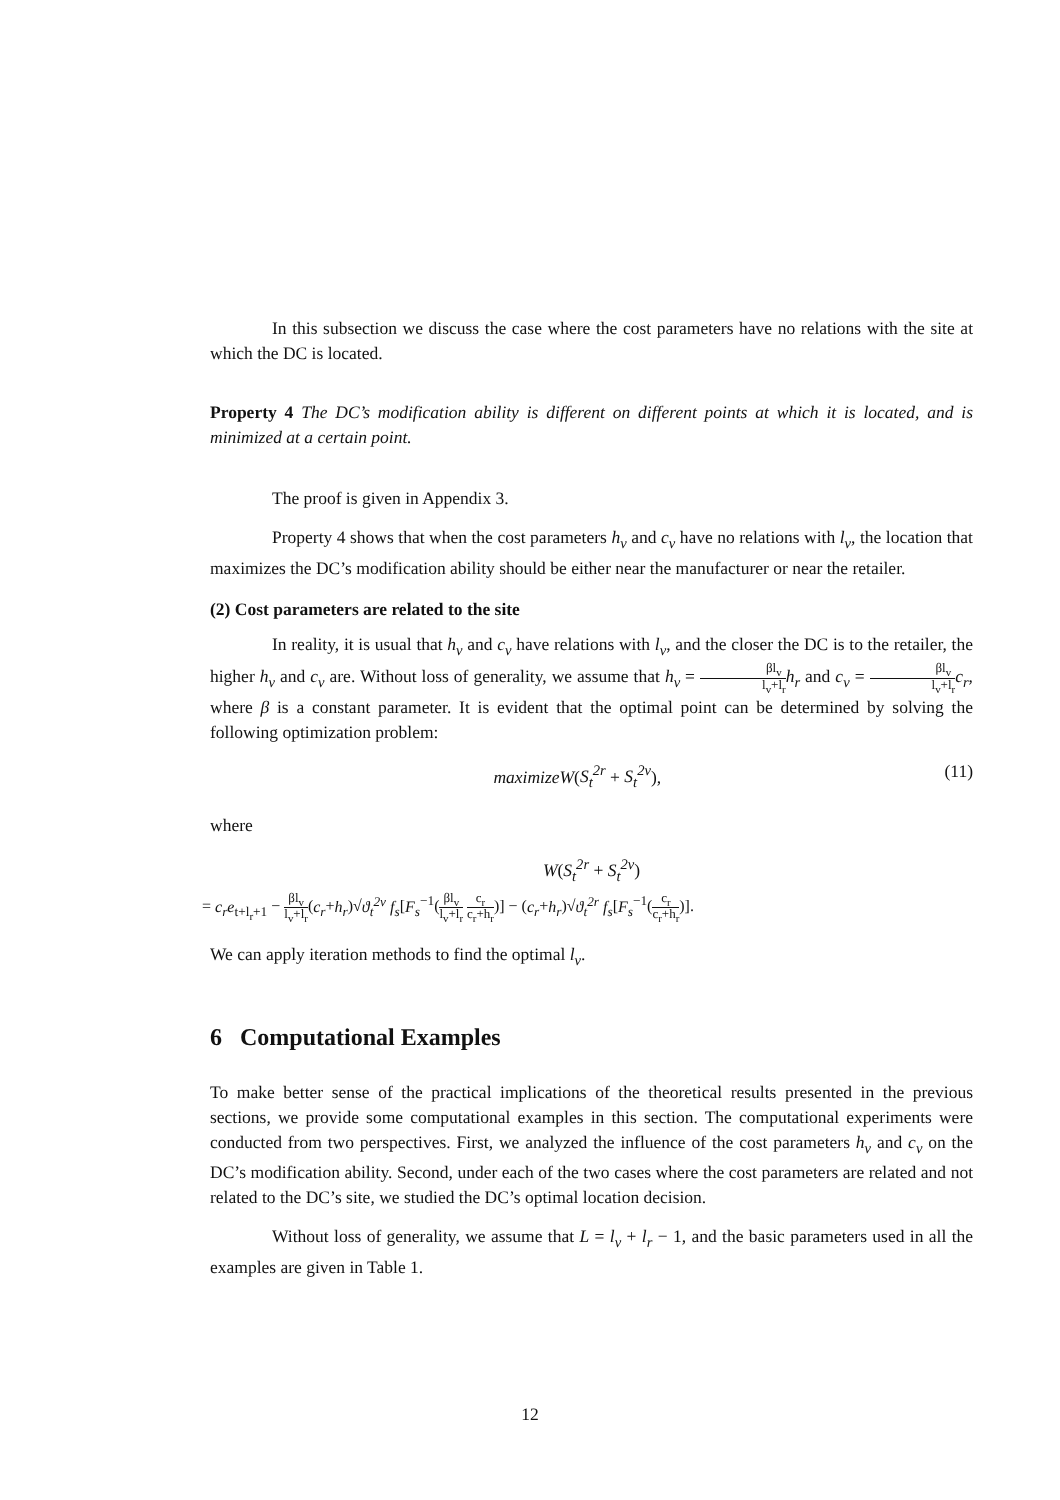In this subsection we discuss the case where the cost parameters have no relations with the site at which the DC is located.
Property 4 The DC’s modification ability is different on different points at which it is located, and is minimized at a certain point.
The proof is given in Appendix 3.
Property 4 shows that when the cost parameters h<sub>v</sub> and c<sub>v</sub> have no relations with l<sub>v</sub>, the location that maximizes the DC’s modification ability should be either near the manufacturer or near the retailer.
(2) Cost parameters are related to the site
In reality, it is usual that h<sub>v</sub> and c<sub>v</sub> have relations with l<sub>v</sub>, and the closer the DC is to the retailer, the higher h<sub>v</sub> and c<sub>v</sub> are. Without loss of generality, we assume that h<sub>v</sub> = βl<sub>v</sub> l<sub>v</sub>+l<sub>r</sub> h<sub>r</sub> and c<sub>v</sub> = βl<sub>v</sub> l<sub>v</sub>+l<sub>r</sub> c<sub>r</sub>, where β is a constant parameter. It is evident that the optimal point can be determined by solving the following optimization problem:
maximizeW(S<sub>t</sub><sup>2r</sup> + S<sub>t</sub><sup>2v</sup>), (11)
where
W(S<sub>t</sub><sup>2r</sup> + S<sub>t</sub><sup>2v</sup>)
= c<sub>r</sub>e<sub>t+l<sub>r</sub>+1</sub> − βl<sub>v</sub> l<sub>v</sub>+l<sub>r</sub>(c<sub>r</sub>+h<sub>r</sub>)√ϑ<sub>t</sub><sup>2v</sup> f<sub>s</sub>[F<sub>s</sub><sup>−1</sup>(βl<sub>v</sub> l<sub>v</sub>+l<sub>r</sub> c<sub>r</sub> c<sub>r</sub>+h<sub>r</sub>)] − (c<sub>r</sub>+h<sub>r</sub>)√ϑ<sub>t</sub><sup>2r</sup> f<sub>s</sub>[F<sub>s</sub><sup>−1</sup>(c<sub>r</sub> c<sub>r</sub>+h<sub>r</sub>)].
We can apply iteration methods to find the optimal l<sub>v</sub>.
6 Computational Examples
To make better sense of the practical implications of the theoretical results presented in the previous sections, we provide some computational examples in this section. The computational experiments were conducted from two perspectives. First, we analyzed the influence of the cost parameters h<sub>v</sub> and c<sub>v</sub> on the DC’s modification ability. Second, under each of the two cases where the cost parameters are related and not related to the DC’s site, we studied the DC’s optimal location decision.
Without loss of generality, we assume that L = l<sub>v</sub> + l<sub>r</sub> − 1, and the basic parameters used in all the examples are given in Table 1.
12